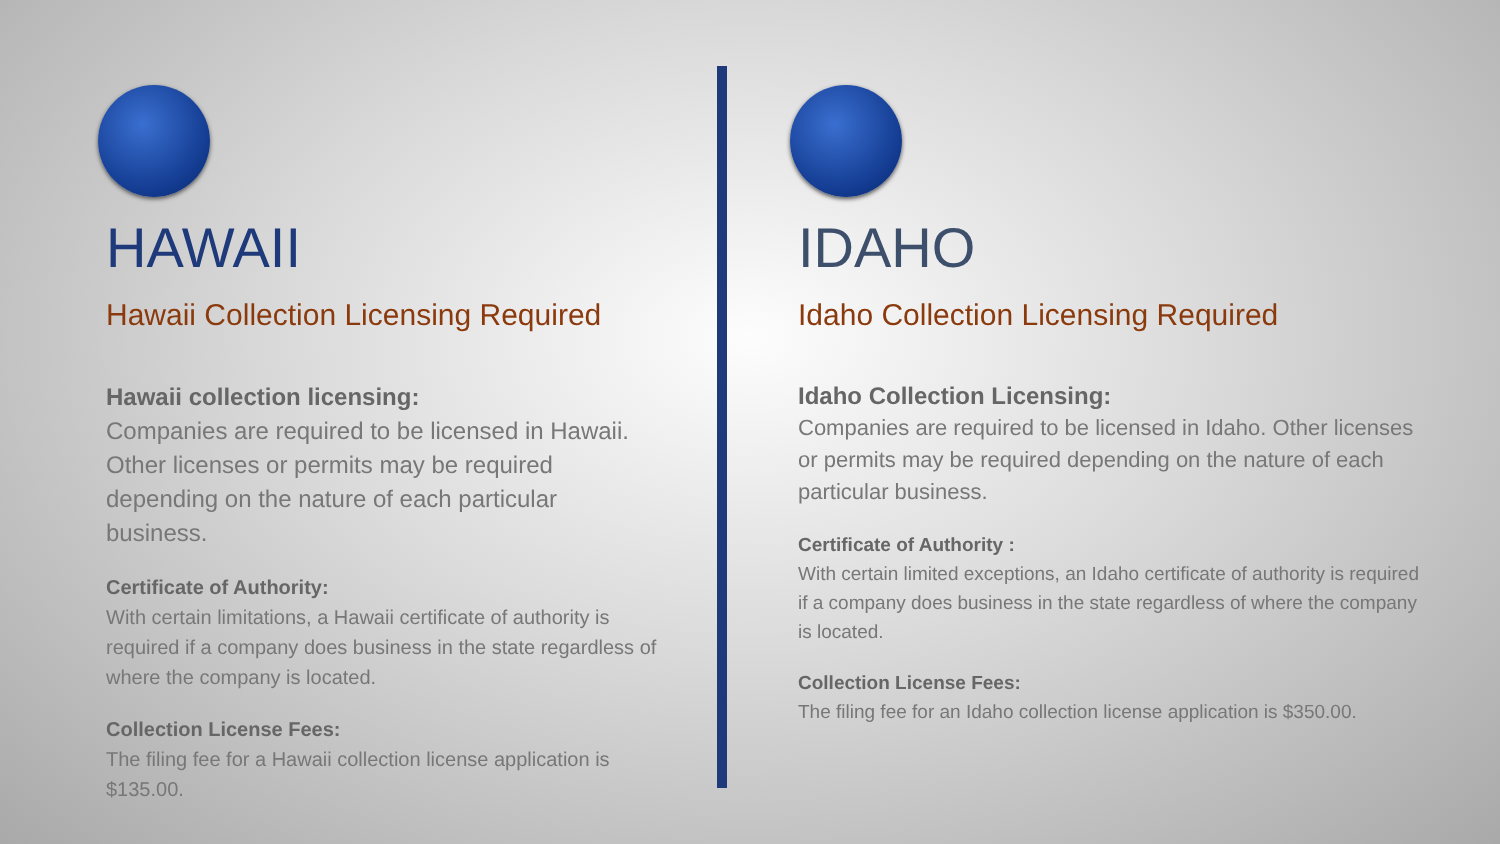HAWAII
Hawaii Collection Licensing Required
Hawaii collection licensing:
Companies are required to be licensed in Hawaii. Other licenses or permits may be required depending on the nature of each particular business.
Certificate of Authority:
With certain limitations, a Hawaii certificate of authority is required if a company does business in the state regardless of where the company is located.
Collection License Fees:
The filing fee for a Hawaii collection license application is $135.00.
IDAHO
Idaho Collection Licensing Required
Idaho Collection Licensing:
Companies are required to be licensed in Idaho. Other licenses or permits may be required depending on the nature of each particular business.
Certificate of Authority :
With certain limited exceptions, an Idaho certificate of authority is required if a company does business in the state regardless of where the company is located.
Collection License Fees:
The filing fee for an Idaho collection license application is $350.00.